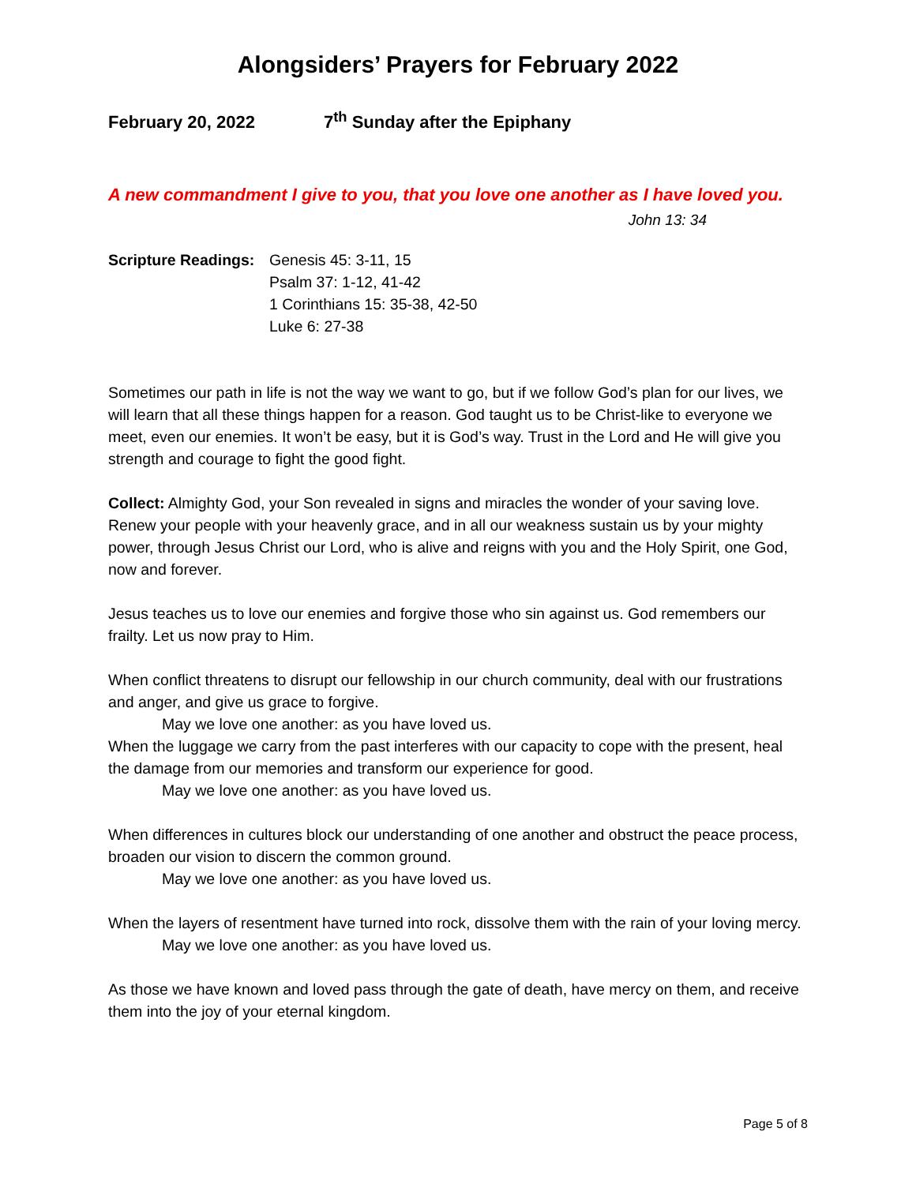Alongsiders’ Prayers for February 2022
February 20, 2022 7<sup>th</sup> Sunday after the Epiphany
A new commandment I give to you, that you love one another as I have loved you. John 13: 34
Scripture Readings:
Genesis 45: 3-11, 15
Psalm 37: 1-12, 41-42
1 Corinthians 15: 35-38, 42-50
Luke 6: 27-38
Sometimes our path in life is not the way we want to go, but if we follow God’s plan for our lives, we will learn that all these things happen for a reason. God taught us to be Christ-like to everyone we meet, even our enemies. It won’t be easy, but it is God’s way. Trust in the Lord and He will give you strength and courage to fight the good fight.
Collect: Almighty God, your Son revealed in signs and miracles the wonder of your saving love. Renew your people with your heavenly grace, and in all our weakness sustain us by your mighty power, through Jesus Christ our Lord, who is alive and reigns with you and the Holy Spirit, one God, now and forever.
Jesus teaches us to love our enemies and forgive those who sin against us. God remembers our frailty. Let us now pray to Him.
When conflict threatens to disrupt our fellowship in our church community, deal with our frustrations and anger, and give us grace to forgive.
May we love one another: as you have loved us.
When the luggage we carry from the past interferes with our capacity to cope with the present, heal the damage from our memories and transform our experience for good.
May we love one another: as you have loved us.
When differences in cultures block our understanding of one another and obstruct the peace process, broaden our vision to discern the common ground.
May we love one another: as you have loved us.
When the layers of resentment have turned into rock, dissolve them with the rain of your loving mercy.
May we love one another: as you have loved us.
As those we have known and loved pass through the gate of death, have mercy on them, and receive them into the joy of your eternal kingdom.
Page 5 of 8